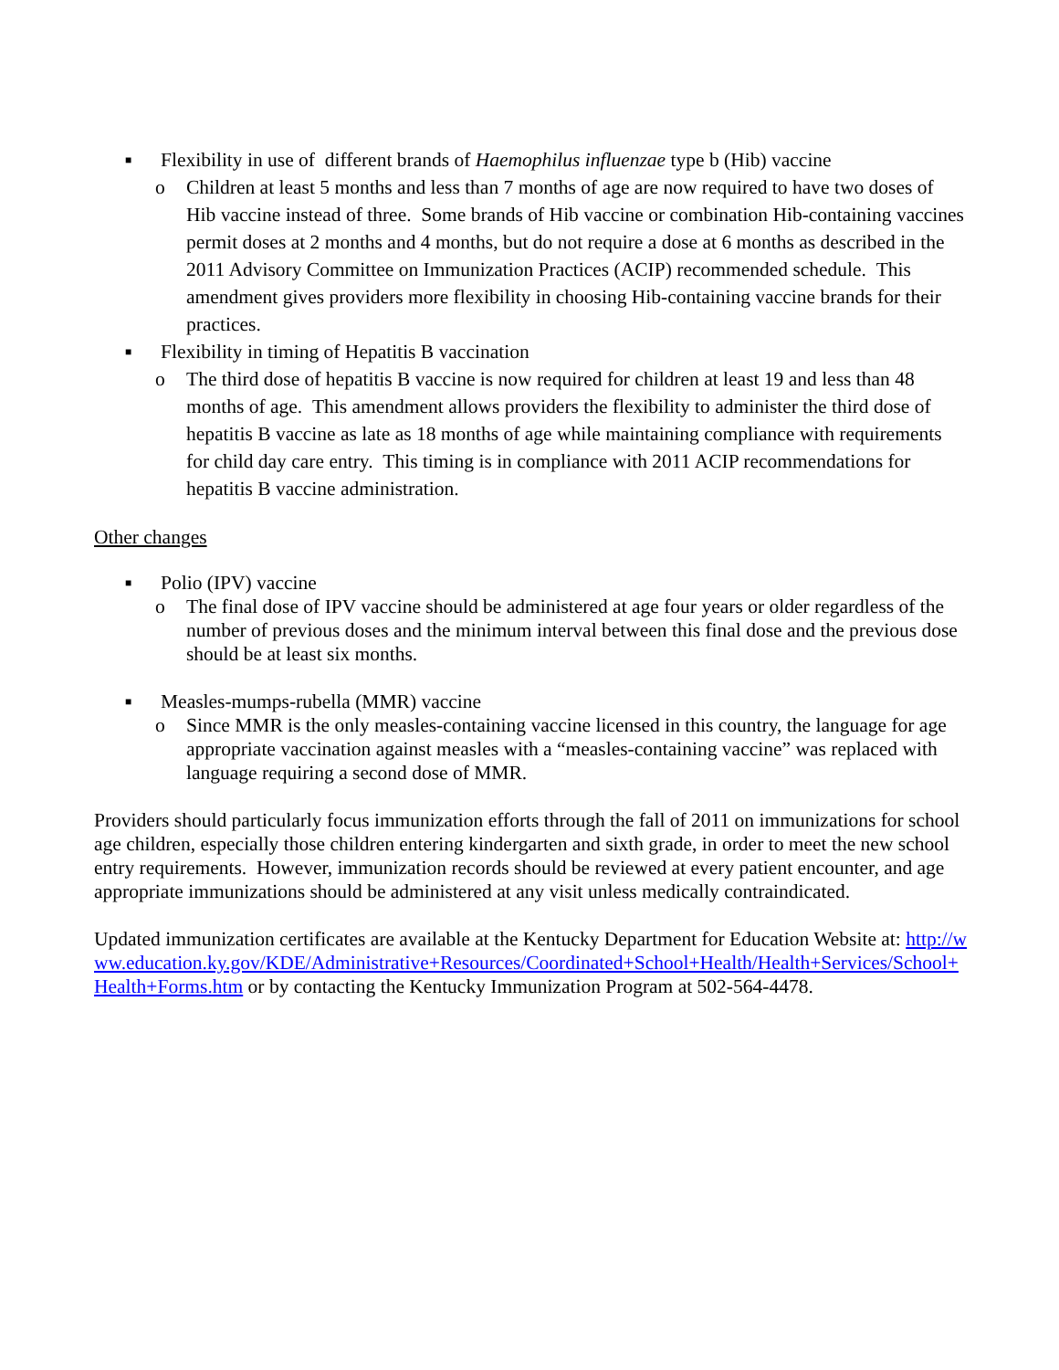■ Flexibility in use of different brands of Haemophilus influenzae type b (Hib) vaccine
o Children at least 5 months and less than 7 months of age are now required to have two doses of Hib vaccine instead of three. Some brands of Hib vaccine or combination Hib-containing vaccines permit doses at 2 months and 4 months, but do not require a dose at 6 months as described in the 2011 Advisory Committee on Immunization Practices (ACIP) recommended schedule. This amendment gives providers more flexibility in choosing Hib-containing vaccine brands for their practices.
■ Flexibility in timing of Hepatitis B vaccination
o The third dose of hepatitis B vaccine is now required for children at least 19 and less than 48 months of age. This amendment allows providers the flexibility to administer the third dose of hepatitis B vaccine as late as 18 months of age while maintaining compliance with requirements for child day care entry. This timing is in compliance with 2011 ACIP recommendations for hepatitis B vaccine administration.
Other changes
■ Polio (IPV) vaccine
o The final dose of IPV vaccine should be administered at age four years or older regardless of the number of previous doses and the minimum interval between this final dose and the previous dose should be at least six months.
■ Measles-mumps-rubella (MMR) vaccine
o Since MMR is the only measles-containing vaccine licensed in this country, the language for age appropriate vaccination against measles with a “measles-containing vaccine” was replaced with language requiring a second dose of MMR.
Providers should particularly focus immunization efforts through the fall of 2011 on immunizations for school age children, especially those children entering kindergarten and sixth grade, in order to meet the new school entry requirements. However, immunization records should be reviewed at every patient encounter, and age appropriate immunizations should be administered at any visit unless medically contraindicated.
Updated immunization certificates are available at the Kentucky Department for Education Website at: http://www.education.ky.gov/KDE/Administrative+Resources/Coordinated+School+Health/Health+Services/School+Health+Forms.htm or by contacting the Kentucky Immunization Program at 502-564-4478.